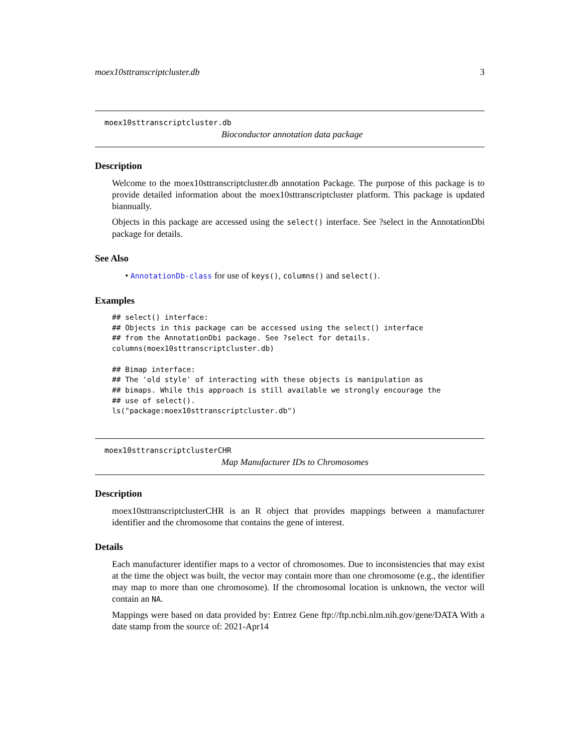moex10sttranscriptcluster.db 3
moex10sttranscriptcluster.db
Bioconductor annotation data package
Description
Welcome to the moex10sttranscriptcluster.db annotation Package. The purpose of this package is to provide detailed information about the moex10sttranscriptcluster platform. This package is updated biannually.
Objects in this package are accessed using the select() interface. See ?select in the AnnotationDbi package for details.
See Also
• AnnotationDb-class for use of keys(), columns() and select().
Examples
## select() interface:
## Objects in this package can be accessed using the select() interface
## from the AnnotationDbi package. See ?select for details.
columns(moex10sttranscriptcluster.db)

## Bimap interface:
## The 'old style' of interacting with these objects is manipulation as
## bimaps. While this approach is still available we strongly encourage the
## use of select().
ls("package:moex10sttranscriptcluster.db")
moex10sttranscriptclusterCHR
Map Manufacturer IDs to Chromosomes
Description
moex10sttranscriptclusterCHR is an R object that provides mappings between a manufacturer identifier and the chromosome that contains the gene of interest.
Details
Each manufacturer identifier maps to a vector of chromosomes. Due to inconsistencies that may exist at the time the object was built, the vector may contain more than one chromosome (e.g., the identifier may map to more than one chromosome). If the chromosomal location is unknown, the vector will contain an NA.
Mappings were based on data provided by: Entrez Gene ftp://ftp.ncbi.nlm.nih.gov/gene/DATA With a date stamp from the source of: 2021-Apr14